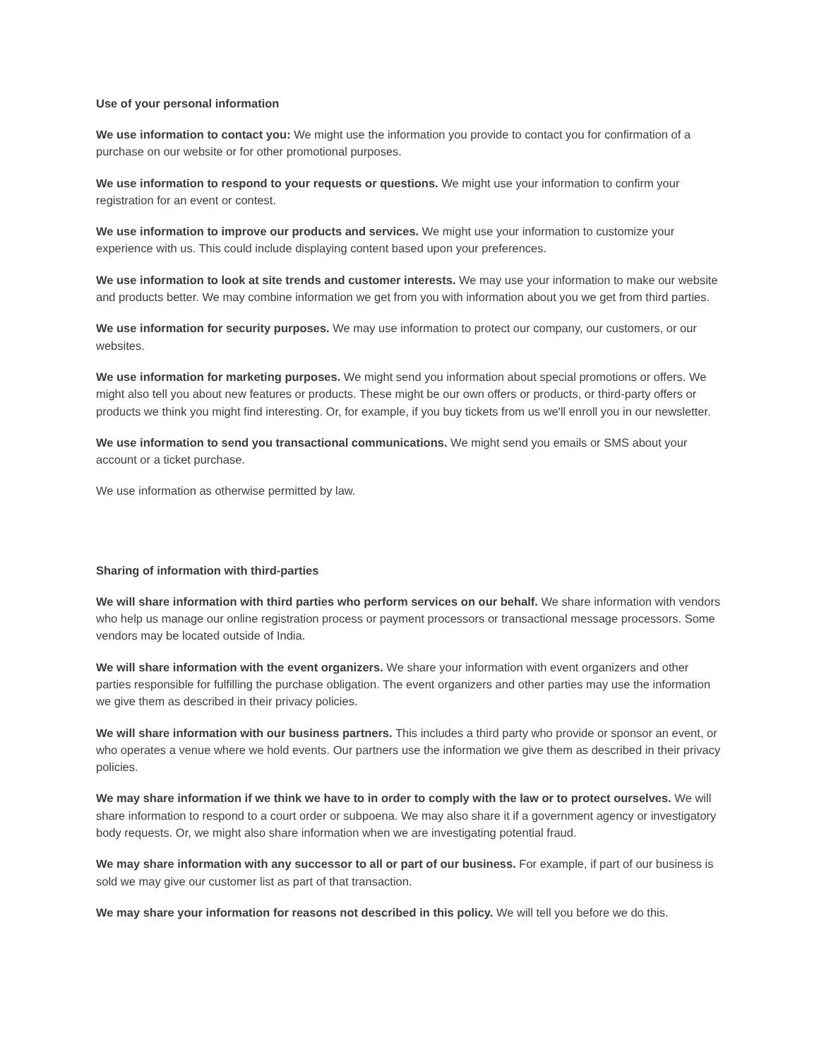Use of your personal information
We use information to contact you: We might use the information you provide to contact you for confirmation of a purchase on our website or for other promotional purposes.
We use information to respond to your requests or questions. We might use your information to confirm your registration for an event or contest.
We use information to improve our products and services. We might use your information to customize your experience with us. This could include displaying content based upon your preferences.
We use information to look at site trends and customer interests. We may use your information to make our website and products better. We may combine information we get from you with information about you we get from third parties.
We use information for security purposes. We may use information to protect our company, our customers, or our websites.
We use information for marketing purposes. We might send you information about special promotions or offers. We might also tell you about new features or products. These might be our own offers or products, or third-party offers or products we think you might find interesting. Or, for example, if you buy tickets from us we'll enroll you in our newsletter.
We use information to send you transactional communications. We might send you emails or SMS about your account or a ticket purchase.
We use information as otherwise permitted by law.
Sharing of information with third-parties
We will share information with third parties who perform services on our behalf. We share information with vendors who help us manage our online registration process or payment processors or transactional message processors. Some vendors may be located outside of India.
We will share information with the event organizers. We share your information with event organizers and other parties responsible for fulfilling the purchase obligation. The event organizers and other parties may use the information we give them as described in their privacy policies.
We will share information with our business partners. This includes a third party who provide or sponsor an event, or who operates a venue where we hold events. Our partners use the information we give them as described in their privacy policies.
We may share information if we think we have to in order to comply with the law or to protect ourselves. We will share information to respond to a court order or subpoena. We may also share it if a government agency or investigatory body requests. Or, we might also share information when we are investigating potential fraud.
We may share information with any successor to all or part of our business. For example, if part of our business is sold we may give our customer list as part of that transaction.
We may share your information for reasons not described in this policy. We will tell you before we do this.